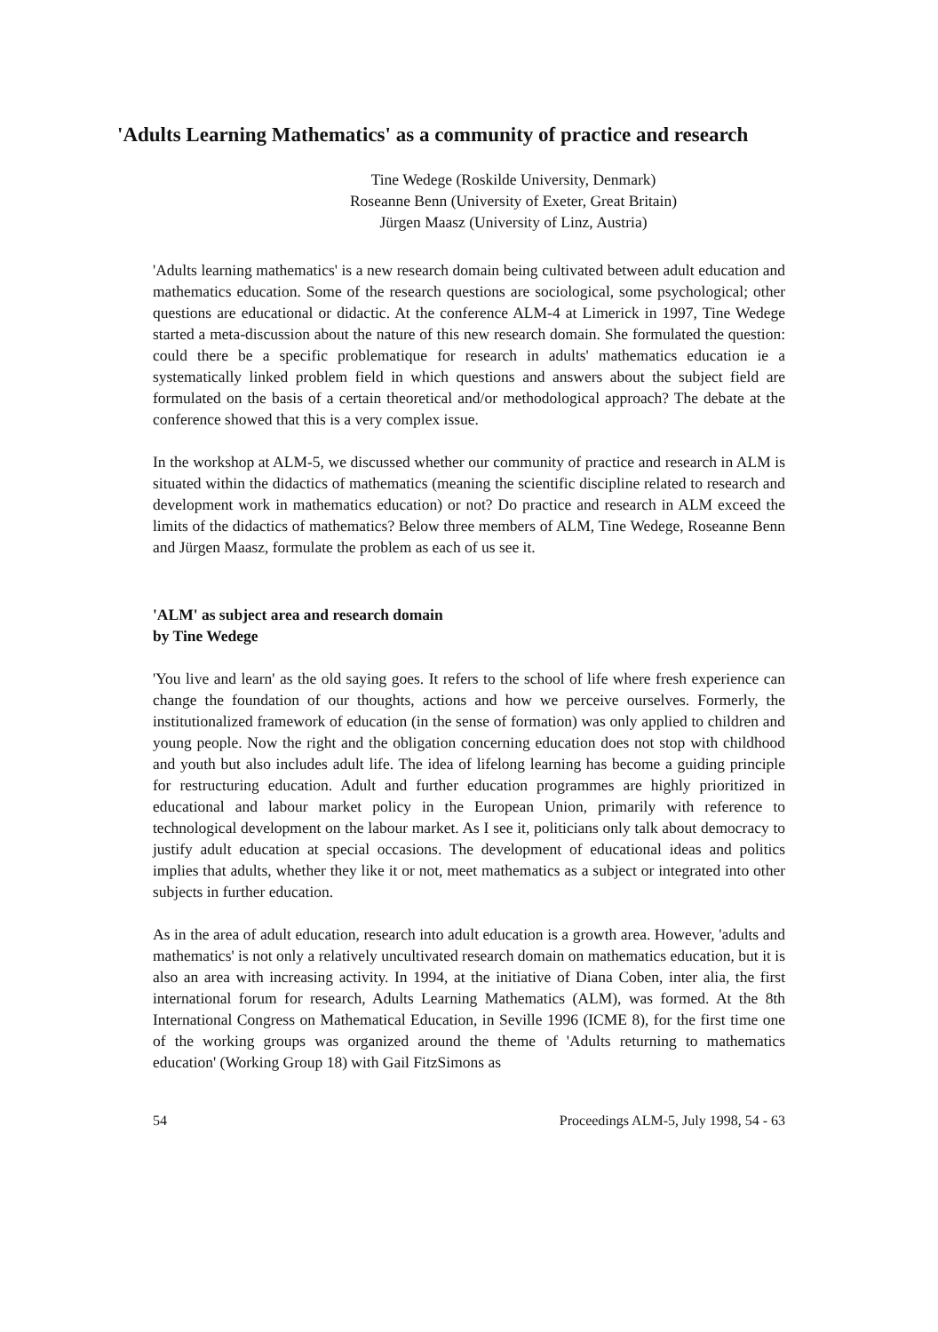'Adults Learning Mathematics' as a community of practice and research
Tine Wedege (Roskilde University, Denmark)
Roseanne Benn (University of Exeter, Great Britain)
Jürgen Maasz (University of Linz, Austria)
'Adults learning mathematics' is a new research domain being cultivated between adult education and mathematics education. Some of the research questions are sociological, some psychological; other questions are educational or didactic. At the conference ALM-4 at Limerick in 1997, Tine Wedege started a meta-discussion about the nature of this new research domain. She formulated the question: could there be a specific problematique for research in adults' mathematics education ie a systematically linked problem field in which questions and answers about the subject field are formulated on the basis of a certain theoretical and/or methodological approach? The debate at the conference showed that this is a very complex issue.
In the workshop at ALM-5, we discussed whether our community of practice and research in ALM is situated within the didactics of mathematics (meaning the scientific discipline related to research and development work in mathematics education) or not? Do practice and research in ALM exceed the limits of the didactics of mathematics? Below three members of ALM, Tine Wedege, Roseanne Benn and Jürgen Maasz, formulate the problem as each of us see it.
'ALM' as subject area and research domain
by Tine Wedege
'You live and learn' as the old saying goes. It refers to the school of life where fresh experience can change the foundation of our thoughts, actions and how we perceive ourselves. Formerly, the institutionalized framework of education (in the sense of formation) was only applied to children and young people. Now the right and the obligation concerning education does not stop with childhood and youth but also includes adult life. The idea of lifelong learning has become a guiding principle for restructuring education. Adult and further education programmes are highly prioritized in educational and labour market policy in the European Union, primarily with reference to technological development on the labour market. As I see it, politicians only talk about democracy to justify adult education at special occasions. The development of educational ideas and politics implies that adults, whether they like it or not, meet mathematics as a subject or integrated into other subjects in further education.
As in the area of adult education, research into adult education is a growth area. However, 'adults and mathematics' is not only a relatively uncultivated research domain on mathematics education, but it is also an area with increasing activity. In 1994, at the initiative of Diana Coben, inter alia, the first international forum for research, Adults Learning Mathematics (ALM), was formed. At the 8th International Congress on Mathematical Education, in Seville 1996 (ICME 8), for the first time one of the working groups was organized around the theme of 'Adults returning to mathematics education' (Working Group 18) with Gail FitzSimons as
54 Proceedings ALM-5, July 1998, 54 - 63